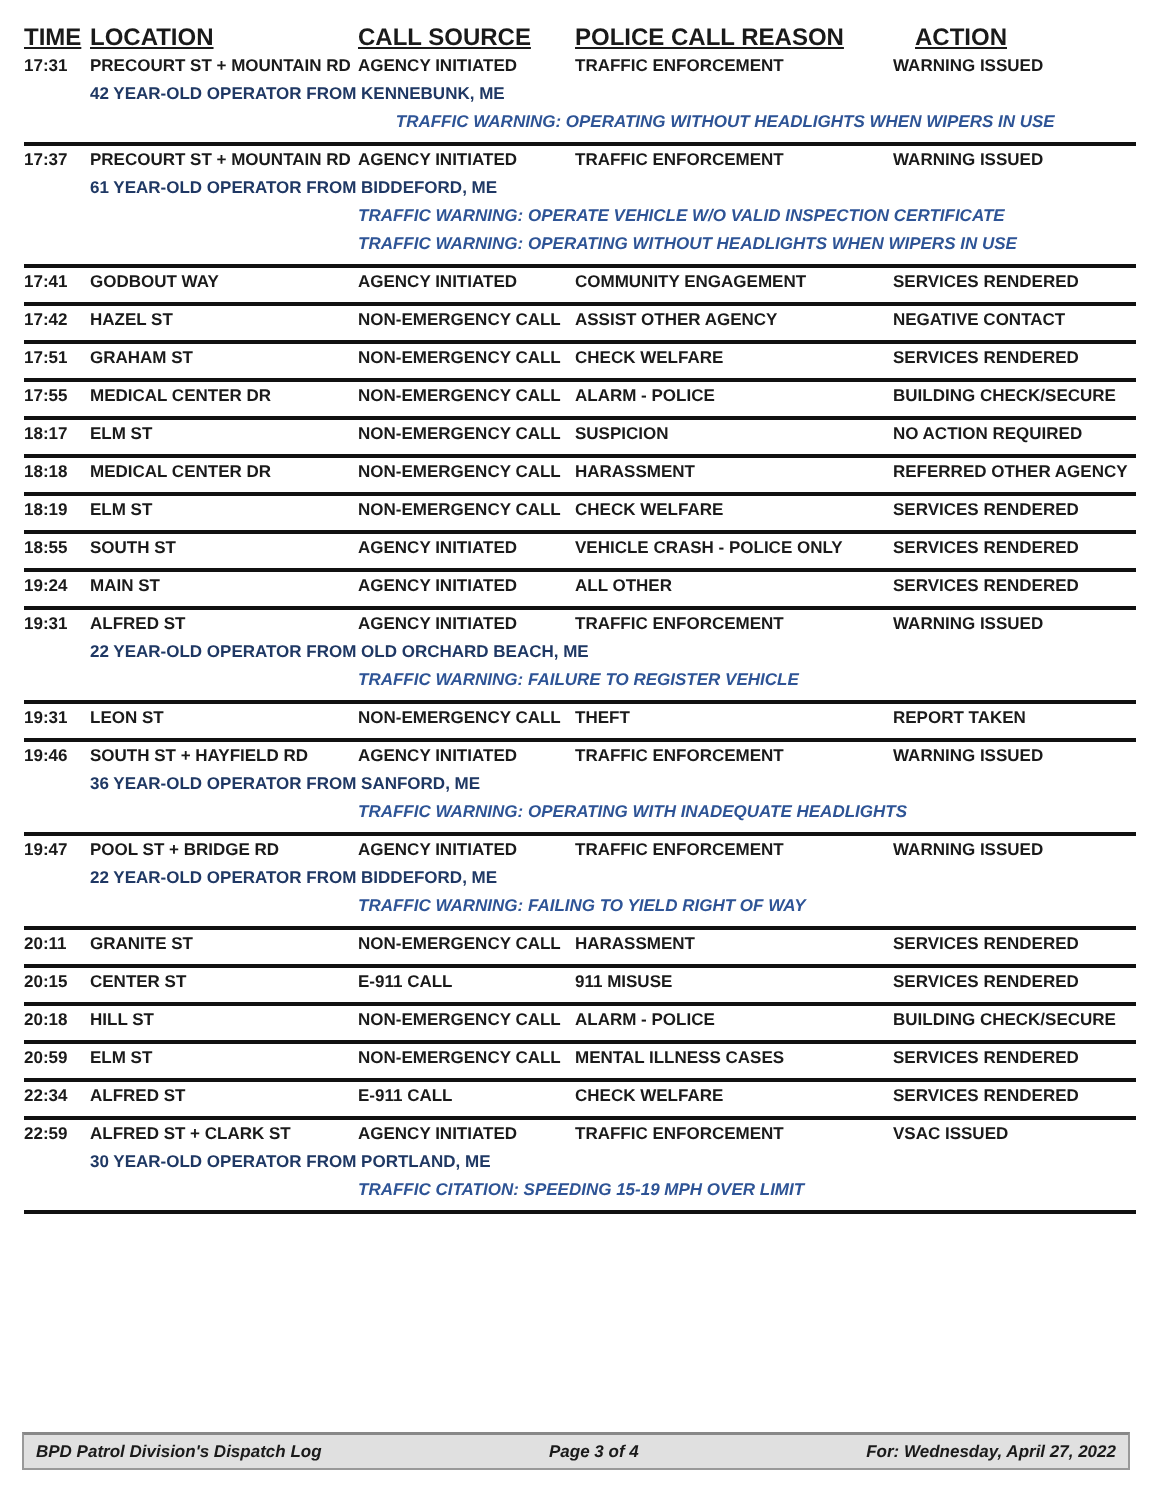| TIME | LOCATION | CALL SOURCE | POLICE CALL REASON | ACTION |
| --- | --- | --- | --- | --- |
| 17:31 | PRECOURT ST + MOUNTAIN RD | AGENCY INITIATED | TRAFFIC ENFORCEMENT | WARNING ISSUED |
| | 42 YEAR-OLD OPERATOR FROM KENNEBUNK, ME | | | |
| | | TRAFFIC WARNING: OPERATING WITHOUT HEADLIGHTS WHEN WIPERS IN USE | | |
| 17:37 | PRECOURT ST + MOUNTAIN RD | AGENCY INITIATED | TRAFFIC ENFORCEMENT | WARNING ISSUED |
| | 61 YEAR-OLD OPERATOR FROM BIDDEFORD, ME | | | |
| | | TRAFFIC WARNING: OPERATE VEHICLE W/O VALID INSPECTION CERTIFICATE | | |
| | | TRAFFIC WARNING: OPERATING WITHOUT HEADLIGHTS WHEN WIPERS IN USE | | |
| 17:41 | GODBOUT WAY | AGENCY INITIATED | COMMUNITY ENGAGEMENT | SERVICES RENDERED |
| 17:42 | HAZEL ST | NON-EMERGENCY CALL | ASSIST OTHER AGENCY | NEGATIVE CONTACT |
| 17:51 | GRAHAM ST | NON-EMERGENCY CALL | CHECK WELFARE | SERVICES RENDERED |
| 17:55 | MEDICAL CENTER DR | NON-EMERGENCY CALL | ALARM - POLICE | BUILDING CHECK/SECURE |
| 18:17 | ELM ST | NON-EMERGENCY CALL | SUSPICION | NO ACTION REQUIRED |
| 18:18 | MEDICAL CENTER DR | NON-EMERGENCY CALL | HARASSMENT | REFERRED OTHER AGENCY |
| 18:19 | ELM ST | NON-EMERGENCY CALL | CHECK WELFARE | SERVICES RENDERED |
| 18:55 | SOUTH ST | AGENCY INITIATED | VEHICLE CRASH - POLICE ONLY | SERVICES RENDERED |
| 19:24 | MAIN ST | AGENCY INITIATED | ALL OTHER | SERVICES RENDERED |
| 19:31 | ALFRED ST | AGENCY INITIATED | TRAFFIC ENFORCEMENT | WARNING ISSUED |
| | 22 YEAR-OLD OPERATOR FROM OLD ORCHARD BEACH, ME | | | |
| | | TRAFFIC WARNING: FAILURE TO REGISTER VEHICLE | | |
| 19:31 | LEON ST | NON-EMERGENCY CALL | THEFT | REPORT TAKEN |
| 19:46 | SOUTH ST + HAYFIELD RD | AGENCY INITIATED | TRAFFIC ENFORCEMENT | WARNING ISSUED |
| | 36 YEAR-OLD OPERATOR FROM SANFORD, ME | | | |
| | | TRAFFIC WARNING: OPERATING WITH INADEQUATE HEADLIGHTS | | |
| 19:47 | POOL ST + BRIDGE RD | AGENCY INITIATED | TRAFFIC ENFORCEMENT | WARNING ISSUED |
| | 22 YEAR-OLD OPERATOR FROM BIDDEFORD, ME | | | |
| | | TRAFFIC WARNING: FAILING TO YIELD RIGHT OF WAY | | |
| 20:11 | GRANITE ST | NON-EMERGENCY CALL | HARASSMENT | SERVICES RENDERED |
| 20:15 | CENTER ST | E-911 CALL | 911 MISUSE | SERVICES RENDERED |
| 20:18 | HILL ST | NON-EMERGENCY CALL | ALARM - POLICE | BUILDING CHECK/SECURE |
| 20:59 | ELM ST | NON-EMERGENCY CALL | MENTAL ILLNESS CASES | SERVICES RENDERED |
| 22:34 | ALFRED ST | E-911 CALL | CHECK WELFARE | SERVICES RENDERED |
| 22:59 | ALFRED ST + CLARK ST | AGENCY INITIATED | TRAFFIC ENFORCEMENT | VSAC ISSUED |
| | 30 YEAR-OLD OPERATOR FROM PORTLAND, ME | | | |
| | | TRAFFIC CITATION: SPEEDING 15-19 MPH OVER LIMIT | | |
BPD Patrol Division's Dispatch Log Page 3 of 4 For: Wednesday, April 27, 2022